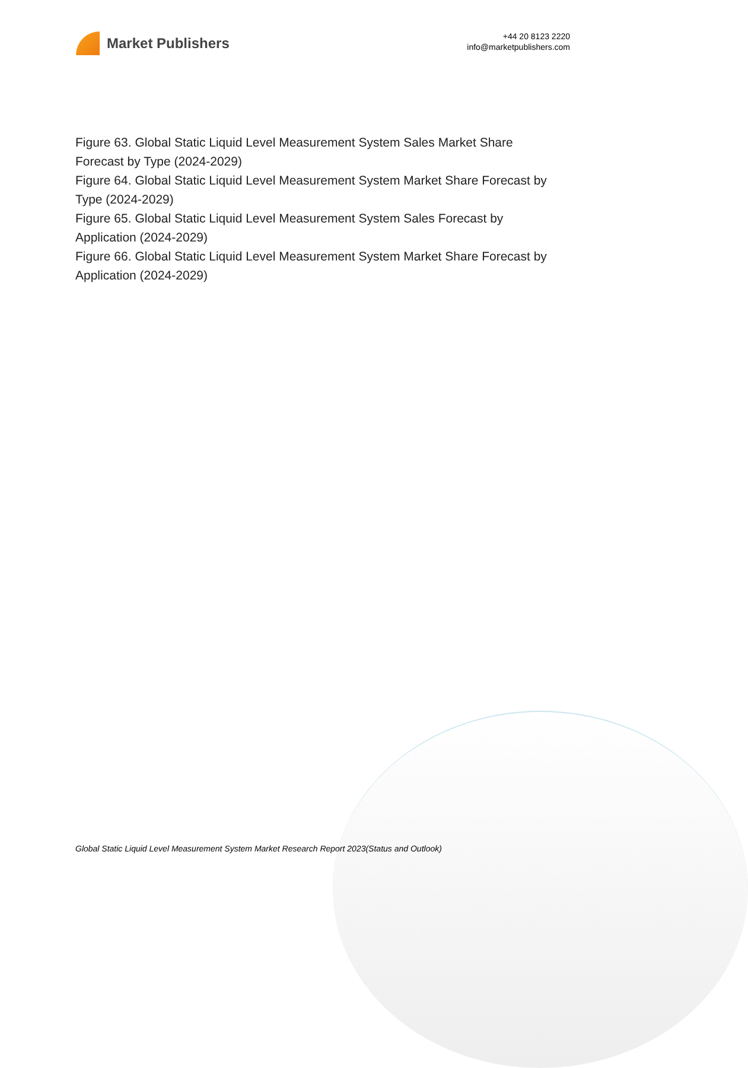Market Publishers
+44 20 8123 2220
info@marketpublishers.com
Figure 63. Global Static Liquid Level Measurement System Sales Market Share Forecast by Type (2024-2029)
Figure 64. Global Static Liquid Level Measurement System Market Share Forecast by Type (2024-2029)
Figure 65. Global Static Liquid Level Measurement System Sales Forecast by Application (2024-2029)
Figure 66. Global Static Liquid Level Measurement System Market Share Forecast by Application (2024-2029)
Global Static Liquid Level Measurement System Market Research Report 2023(Status and Outlook)